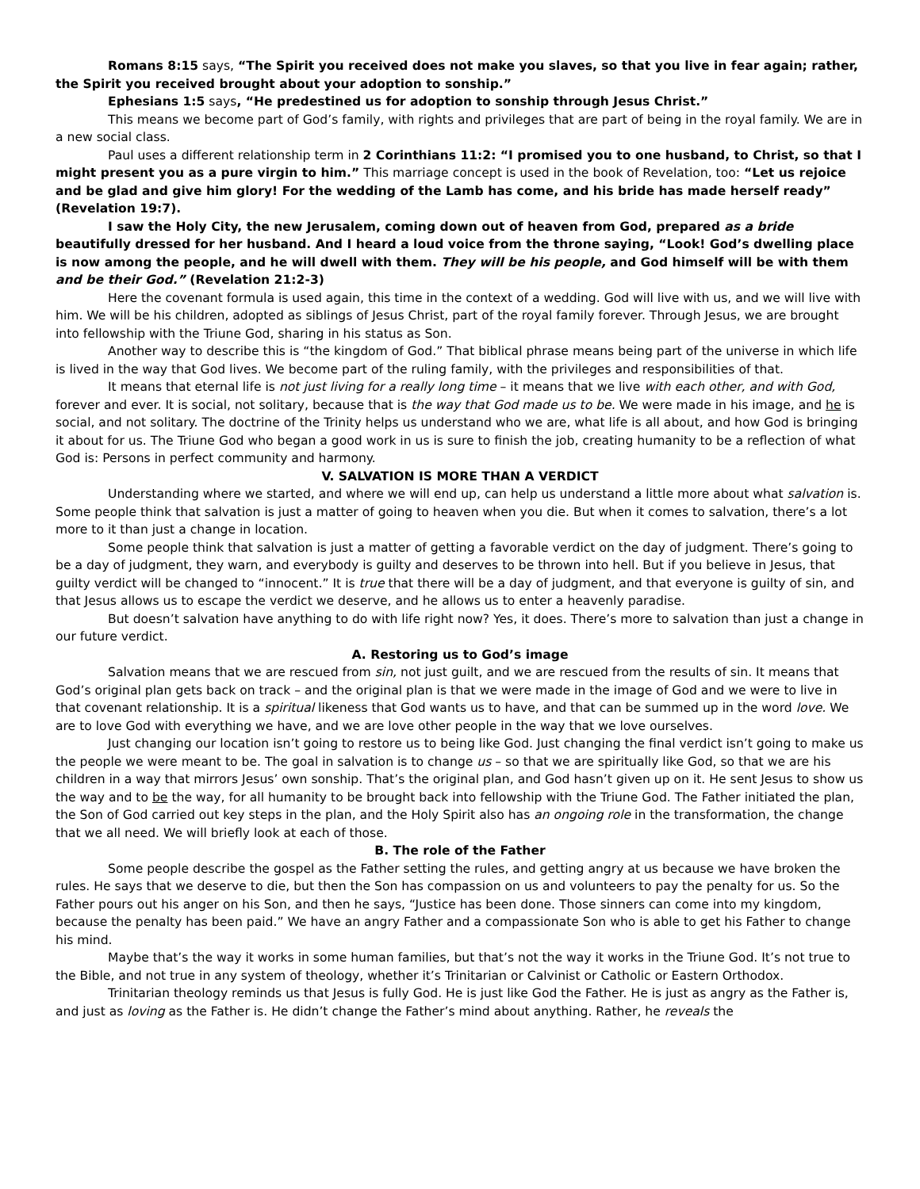Romans 8:15 says, “The Spirit you received does not make you slaves, so that you live in fear again; rather, the Spirit you received brought about your adoption to sonship.”
Ephesians 1:5 says, “He predestined us for adoption to sonship through Jesus Christ.”
This means we become part of God’s family, with rights and privileges that are part of being in the royal family. We are in a new social class.
Paul uses a different relationship term in 2 Corinthians 11:2: “I promised you to one husband, to Christ, so that I might present you as a pure virgin to him.” This marriage concept is used in the book of Revelation, too: “Let us rejoice and be glad and give him glory! For the wedding of the Lamb has come, and his bride has made herself ready” (Revelation 19:7).
I saw the Holy City, the new Jerusalem, coming down out of heaven from God, prepared as a bride beautifully dressed for her husband. And I heard a loud voice from the throne saying, “Look! God’s dwelling place is now among the people, and he will dwell with them. They will be his people, and God himself will be with them and be their God.” (Revelation 21:2-3)
Here the covenant formula is used again, this time in the context of a wedding. God will live with us, and we will live with him. We will be his children, adopted as siblings of Jesus Christ, part of the royal family forever. Through Jesus, we are brought into fellowship with the Triune God, sharing in his status as Son.
Another way to describe this is “the kingdom of God.” That biblical phrase means being part of the universe in which life is lived in the way that God lives. We become part of the ruling family, with the privileges and responsibilities of that.
It means that eternal life is not just living for a really long time – it means that we live with each other, and with God, forever and ever. It is social, not solitary, because that is the way that God made us to be. We were made in his image, and he is social, and not solitary. The doctrine of the Trinity helps us understand who we are, what life is all about, and how God is bringing it about for us. The Triune God who began a good work in us is sure to finish the job, creating humanity to be a reflection of what God is: Persons in perfect community and harmony.
V. SALVATION IS MORE THAN A VERDICT
Understanding where we started, and where we will end up, can help us understand a little more about what salvation is. Some people think that salvation is just a matter of going to heaven when you die. But when it comes to salvation, there’s a lot more to it than just a change in location.
Some people think that salvation is just a matter of getting a favorable verdict on the day of judgment. There’s going to be a day of judgment, they warn, and everybody is guilty and deserves to be thrown into hell. But if you believe in Jesus, that guilty verdict will be changed to “innocent.” It is true that there will be a day of judgment, and that everyone is guilty of sin, and that Jesus allows us to escape the verdict we deserve, and he allows us to enter a heavenly paradise.
But doesn’t salvation have anything to do with life right now? Yes, it does. There’s more to salvation than just a change in our future verdict.
A. Restoring us to God’s image
Salvation means that we are rescued from sin, not just guilt, and we are rescued from the results of sin. It means that God’s original plan gets back on track – and the original plan is that we were made in the image of God and we were to live in that covenant relationship. It is a spiritual likeness that God wants us to have, and that can be summed up in the word love. We are to love God with everything we have, and we are love other people in the way that we love ourselves.
Just changing our location isn’t going to restore us to being like God. Just changing the final verdict isn’t going to make us the people we were meant to be. The goal in salvation is to change us – so that we are spiritually like God, so that we are his children in a way that mirrors Jesus’ own sonship. That’s the original plan, and God hasn’t given up on it. He sent Jesus to show us the way and to be the way, for all humanity to be brought back into fellowship with the Triune God. The Father initiated the plan, the Son of God carried out key steps in the plan, and the Holy Spirit also has an ongoing role in the transformation, the change that we all need. We will briefly look at each of those.
B. The role of the Father
Some people describe the gospel as the Father setting the rules, and getting angry at us because we have broken the rules. He says that we deserve to die, but then the Son has compassion on us and volunteers to pay the penalty for us. So the Father pours out his anger on his Son, and then he says, “Justice has been done. Those sinners can come into my kingdom, because the penalty has been paid.” We have an angry Father and a compassionate Son who is able to get his Father to change his mind.
Maybe that’s the way it works in some human families, but that’s not the way it works in the Triune God. It’s not true to the Bible, and not true in any system of theology, whether it’s Trinitarian or Calvinist or Catholic or Eastern Orthodox.
Trinitarian theology reminds us that Jesus is fully God. He is just like God the Father. He is just as angry as the Father is, and just as loving as the Father is. He didn’t change the Father’s mind about anything. Rather, he reveals the